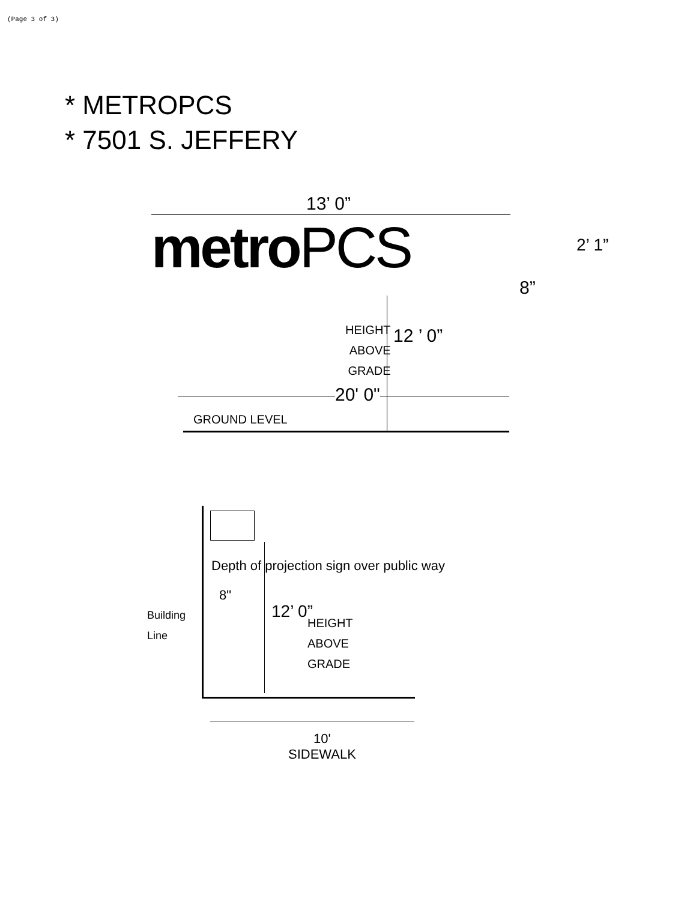(Page 3 of 3)
* METROPCS
* 7501 S. JEFFERY
13’ 0”
metro PCS 2’ 1”
8”
HEIGHT
ABOVE
GRADE
12 ’ 0”
20' 0"
GROUND LEVEL
Depth of projection sign over public way
8"
Building
Line
12’ 0”
HEIGHT
ABOVE
GRADE
10'
SIDEWALK